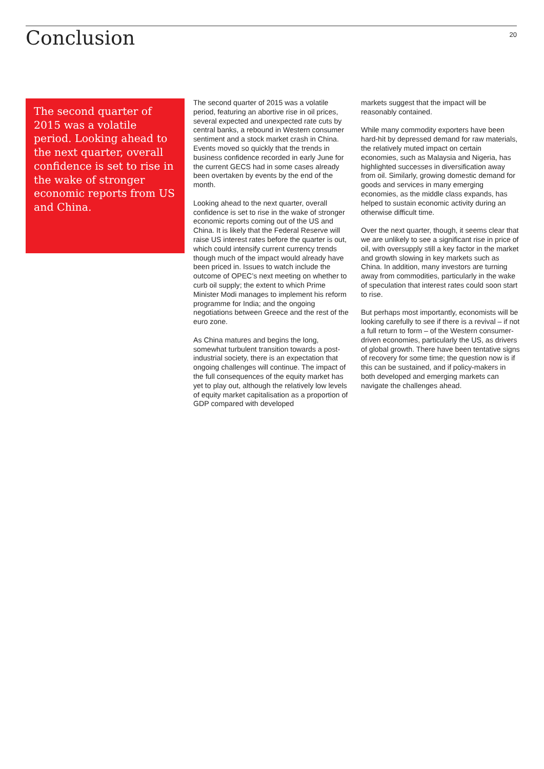Conclusion
20
The second quarter of 2015 was a volatile period. Looking ahead to the next quarter, overall confidence is set to rise in the wake of stronger economic reports from US and China.
The second quarter of 2015 was a volatile period, featuring an abortive rise in oil prices, several expected and unexpected rate cuts by central banks, a rebound in Western consumer sentiment and a stock market crash in China. Events moved so quickly that the trends in business confidence recorded in early June for the current GECS had in some cases already been overtaken by events by the end of the month.
Looking ahead to the next quarter, overall confidence is set to rise in the wake of stronger economic reports coming out of the US and China. It is likely that the Federal Reserve will raise US interest rates before the quarter is out, which could intensify current currency trends though much of the impact would already have been priced in. Issues to watch include the outcome of OPEC’s next meeting on whether to curb oil supply; the extent to which Prime Minister Modi manages to implement his reform programme for India; and the ongoing negotiations between Greece and the rest of the euro zone.
As China matures and begins the long, somewhat turbulent transition towards a post-industrial society, there is an expectation that ongoing challenges will continue. The impact of the full consequences of the equity market has yet to play out, although the relatively low levels of equity market capitalisation as a proportion of GDP compared with developed
markets suggest that the impact will be reasonably contained.
While many commodity exporters have been hard-hit by depressed demand for raw materials, the relatively muted impact on certain economies, such as Malaysia and Nigeria, has highlighted successes in diversification away from oil. Similarly, growing domestic demand for goods and services in many emerging economies, as the middle class expands, has helped to sustain economic activity during an otherwise difficult time.
Over the next quarter, though, it seems clear that we are unlikely to see a significant rise in price of oil, with oversupply still a key factor in the market and growth slowing in key markets such as China. In addition, many investors are turning away from commodities, particularly in the wake of speculation that interest rates could soon start to rise.
But perhaps most importantly, economists will be looking carefully to see if there is a revival – if not a full return to form – of the Western consumer-driven economies, particularly the US, as drivers of global growth. There have been tentative signs of recovery for some time; the question now is if this can be sustained, and if policy-makers in both developed and emerging markets can navigate the challenges ahead.